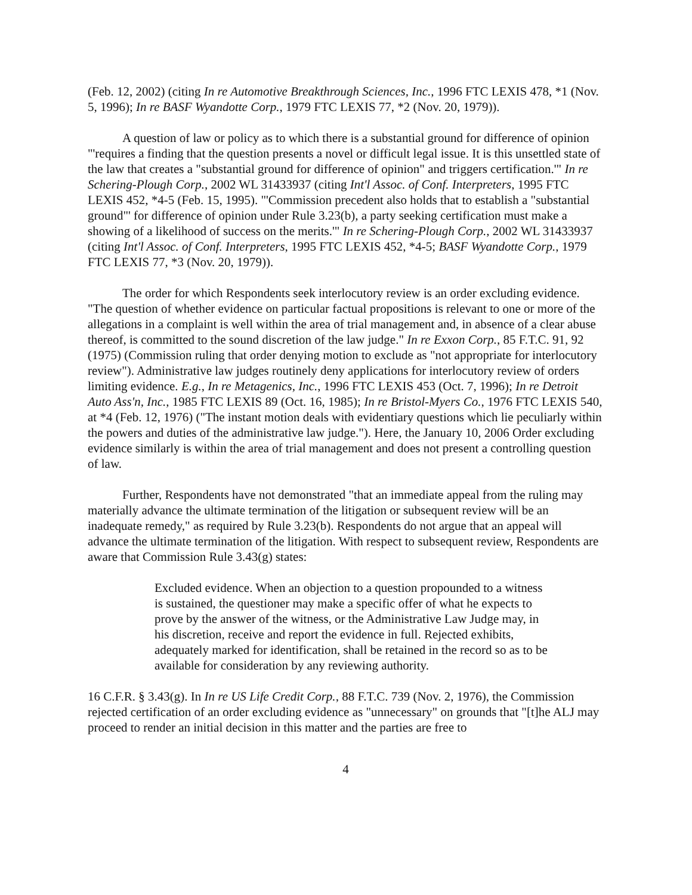(Feb. 12, 2002) (citing In re Automotive Breakthrough Sciences, Inc., 1996 FTC LEXIS 478, *1 (Nov. 5, 1996); In re BASF Wyandotte Corp., 1979 FTC LEXIS 77, *2 (Nov. 20, 1979)).
A question of law or policy as to which there is a substantial ground for difference of opinion "'requires a finding that the question presents a novel or difficult legal issue. It is this unsettled state of the law that creates a "substantial ground for difference of opinion" and triggers certification.'" In re Schering-Plough Corp., 2002 WL 31433937 (citing Int'l Assoc. of Conf. Interpreters, 1995 FTC LEXIS 452, *4-5 (Feb. 15, 1995). "'Commission precedent also holds that to establish a "substantial ground"' for difference of opinion under Rule 3.23(b), a party seeking certification must make a showing of a likelihood of success on the merits.'" In re Schering-Plough Corp., 2002 WL 31433937 (citing Int'l Assoc. of Conf. Interpreters, 1995 FTC LEXIS 452, *4-5; BASF Wyandotte Corp., 1979 FTC LEXIS 77, *3 (Nov. 20, 1979)).
The order for which Respondents seek interlocutory review is an order excluding evidence. "The question of whether evidence on particular factual propositions is relevant to one or more of the allegations in a complaint is well within the area of trial management and, in absence of a clear abuse thereof, is committed to the sound discretion of the law judge." In re Exxon Corp., 85 F.T.C. 91, 92 (1975) (Commission ruling that order denying motion to exclude as "not appropriate for interlocutory review"). Administrative law judges routinely deny applications for interlocutory review of orders limiting evidence. E.g., In re Metagenics, Inc., 1996 FTC LEXIS 453 (Oct. 7, 1996); In re Detroit Auto Ass'n, Inc., 1985 FTC LEXIS 89 (Oct. 16, 1985); In re Bristol-Myers Co., 1976 FTC LEXIS 540, at *4 (Feb. 12, 1976) ("The instant motion deals with evidentiary questions which lie peculiarly within the powers and duties of the administrative law judge."). Here, the January 10, 2006 Order excluding evidence similarly is within the area of trial management and does not present a controlling question of law.
Further, Respondents have not demonstrated "that an immediate appeal from the ruling may materially advance the ultimate termination of the litigation or subsequent review will be an inadequate remedy," as required by Rule 3.23(b). Respondents do not argue that an appeal will advance the ultimate termination of the litigation. With respect to subsequent review, Respondents are aware that Commission Rule 3.43(g) states:
Excluded evidence. When an objection to a question propounded to a witness is sustained, the questioner may make a specific offer of what he expects to prove by the answer of the witness, or the Administrative Law Judge may, in his discretion, receive and report the evidence in full. Rejected exhibits, adequately marked for identification, shall be retained in the record so as to be available for consideration by any reviewing authority.
16 C.F.R. § 3.43(g). In In re US Life Credit Corp., 88 F.T.C. 739 (Nov. 2, 1976), the Commission rejected certification of an order excluding evidence as "unnecessary" on grounds that "[t]he ALJ may proceed to render an initial decision in this matter and the parties are free to
4